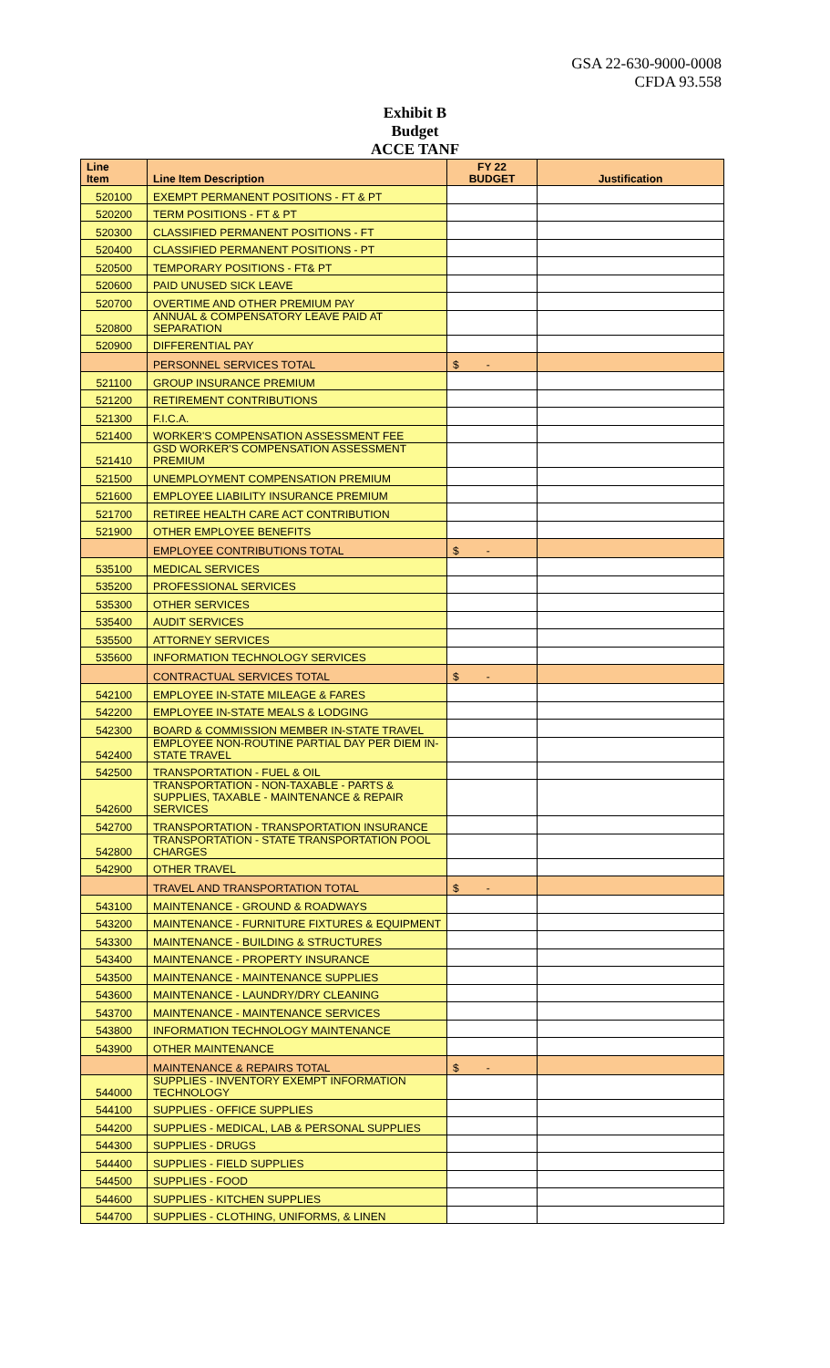GSA 22-630-9000-0008
CFDA 93.558
Exhibit B
Budget
ACCE TANF
| Line Item | Line Item Description | FY 22 BUDGET | Justification |
| --- | --- | --- | --- |
| 520100 | EXEMPT PERMANENT POSITIONS - FT & PT | | |
| 520200 | TERM POSITIONS - FT & PT | | |
| 520300 | CLASSIFIED PERMANENT POSITIONS - FT | | |
| 520400 | CLASSIFIED PERMANENT POSITIONS - PT | | |
| 520500 | TEMPORARY POSITIONS - FT& PT | | |
| 520600 | PAID UNUSED SICK LEAVE | | |
| 520700 | OVERTIME AND OTHER PREMIUM PAY | | |
| 520800 | ANNUAL & COMPENSATORY LEAVE PAID AT SEPARATION | | |
| 520900 | DIFFERENTIAL PAY | | |
| | PERSONNEL SERVICES TOTAL | $ - | |
| 521100 | GROUP INSURANCE PREMIUM | | |
| 521200 | RETIREMENT CONTRIBUTIONS | | |
| 521300 | F.I.C.A. | | |
| 521400 | WORKER'S COMPENSATION ASSESSMENT FEE | | |
| 521410 | GSD WORKER'S COMPENSATION ASSESSMENT PREMIUM | | |
| 521500 | UNEMPLOYMENT COMPENSATION PREMIUM | | |
| 521600 | EMPLOYEE LIABILITY INSURANCE PREMIUM | | |
| 521700 | RETIREE HEALTH CARE ACT CONTRIBUTION | | |
| 521900 | OTHER EMPLOYEE BENEFITS | | |
| | EMPLOYEE CONTRIBUTIONS TOTAL | $ - | |
| 535100 | MEDICAL SERVICES | | |
| 535200 | PROFESSIONAL SERVICES | | |
| 535300 | OTHER SERVICES | | |
| 535400 | AUDIT SERVICES | | |
| 535500 | ATTORNEY SERVICES | | |
| 535600 | INFORMATION TECHNOLOGY SERVICES | | |
| | CONTRACTUAL SERVICES TOTAL | $ - | |
| 542100 | EMPLOYEE IN-STATE MILEAGE & FARES | | |
| 542200 | EMPLOYEE IN-STATE MEALS & LODGING | | |
| 542300 | BOARD & COMMISSION MEMBER IN-STATE TRAVEL | | |
| 542400 | EMPLOYEE NON-ROUTINE PARTIAL DAY PER DIEM IN-STATE TRAVEL | | |
| 542500 | TRANSPORTATION - FUEL & OIL | | |
| 542600 | TRANSPORTATION - NON-TAXABLE - PARTS & SUPPLIES, TAXABLE - MAINTENANCE & REPAIR SERVICES | | |
| 542700 | TRANSPORTATION - TRANSPORTATION INSURANCE | | |
| 542800 | TRANSPORTATION - STATE TRANSPORTATION POOL CHARGES | | |
| 542900 | OTHER TRAVEL | | |
| | TRAVEL AND TRANSPORTATION TOTAL | $ - | |
| 543100 | MAINTENANCE - GROUND & ROADWAYS | | |
| 543200 | MAINTENANCE - FURNITURE FIXTURES & EQUIPMENT | | |
| 543300 | MAINTENANCE - BUILDING & STRUCTURES | | |
| 543400 | MAINTENANCE - PROPERTY INSURANCE | | |
| 543500 | MAINTENANCE - MAINTENANCE SUPPLIES | | |
| 543600 | MAINTENANCE - LAUNDRY/DRY CLEANING | | |
| 543700 | MAINTENANCE - MAINTENANCE SERVICES | | |
| 543800 | INFORMATION TECHNOLOGY MAINTENANCE | | |
| 543900 | OTHER MAINTENANCE | | |
| | MAINTENANCE & REPAIRS TOTAL | $ - | |
| 544000 | SUPPLIES - INVENTORY EXEMPT INFORMATION TECHNOLOGY | | |
| 544100 | SUPPLIES - OFFICE SUPPLIES | | |
| 544200 | SUPPLIES - MEDICAL, LAB & PERSONAL SUPPLIES | | |
| 544300 | SUPPLIES - DRUGS | | |
| 544400 | SUPPLIES - FIELD SUPPLIES | | |
| 544500 | SUPPLIES - FOOD | | |
| 544600 | SUPPLIES - KITCHEN SUPPLIES | | |
| 544700 | SUPPLIES - CLOTHING, UNIFORMS, & LINEN | | |